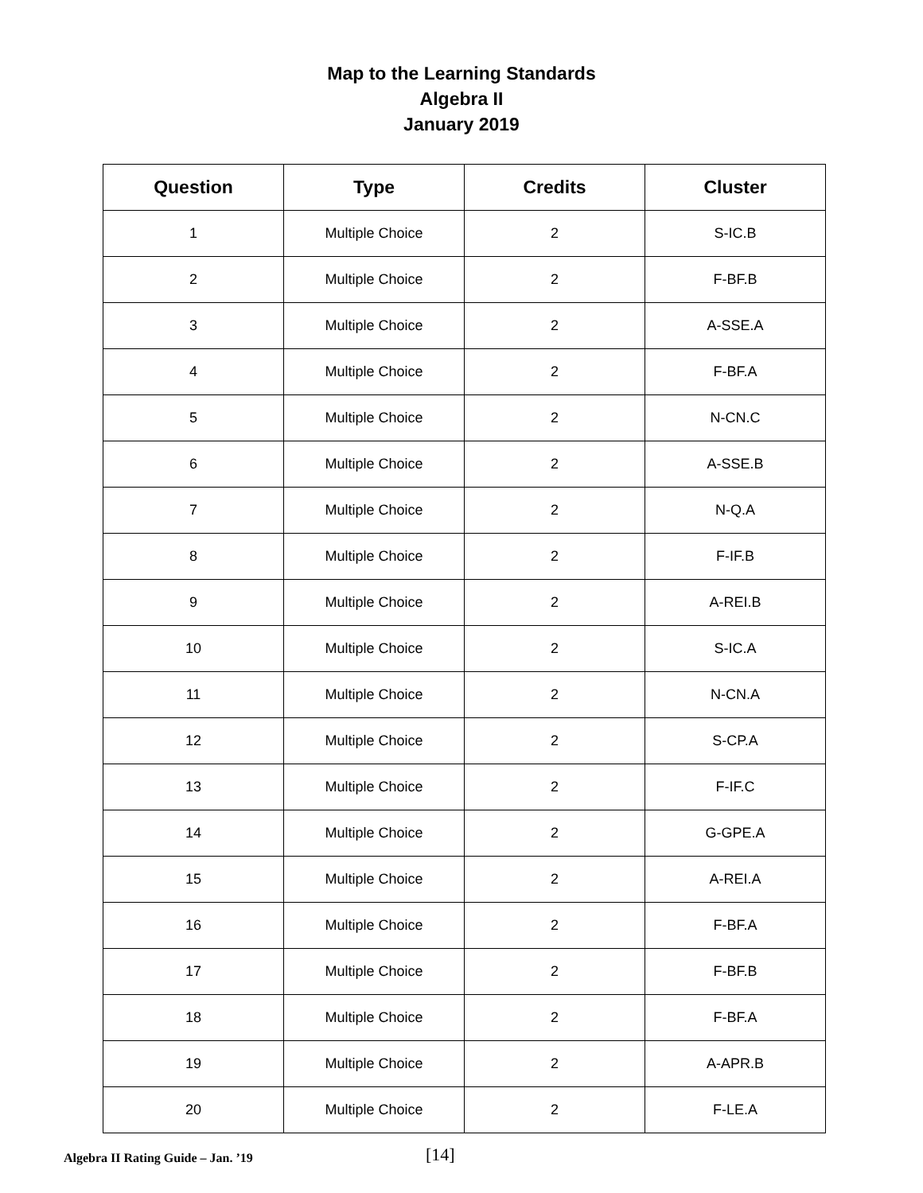Map to the Learning Standards
Algebra II
January 2019
| Question | Type | Credits | Cluster |
| --- | --- | --- | --- |
| 1 | Multiple Choice | 2 | S-IC.B |
| 2 | Multiple Choice | 2 | F-BF.B |
| 3 | Multiple Choice | 2 | A-SSE.A |
| 4 | Multiple Choice | 2 | F-BF.A |
| 5 | Multiple Choice | 2 | N-CN.C |
| 6 | Multiple Choice | 2 | A-SSE.B |
| 7 | Multiple Choice | 2 | N-Q.A |
| 8 | Multiple Choice | 2 | F-IF.B |
| 9 | Multiple Choice | 2 | A-REI.B |
| 10 | Multiple Choice | 2 | S-IC.A |
| 11 | Multiple Choice | 2 | N-CN.A |
| 12 | Multiple Choice | 2 | S-CP.A |
| 13 | Multiple Choice | 2 | F-IF.C |
| 14 | Multiple Choice | 2 | G-GPE.A |
| 15 | Multiple Choice | 2 | A-REI.A |
| 16 | Multiple Choice | 2 | F-BF.A |
| 17 | Multiple Choice | 2 | F-BF.B |
| 18 | Multiple Choice | 2 | F-BF.A |
| 19 | Multiple Choice | 2 | A-APR.B |
| 20 | Multiple Choice | 2 | F-LE.A |
Algebra II Rating Guide – Jan. ’19
[14]